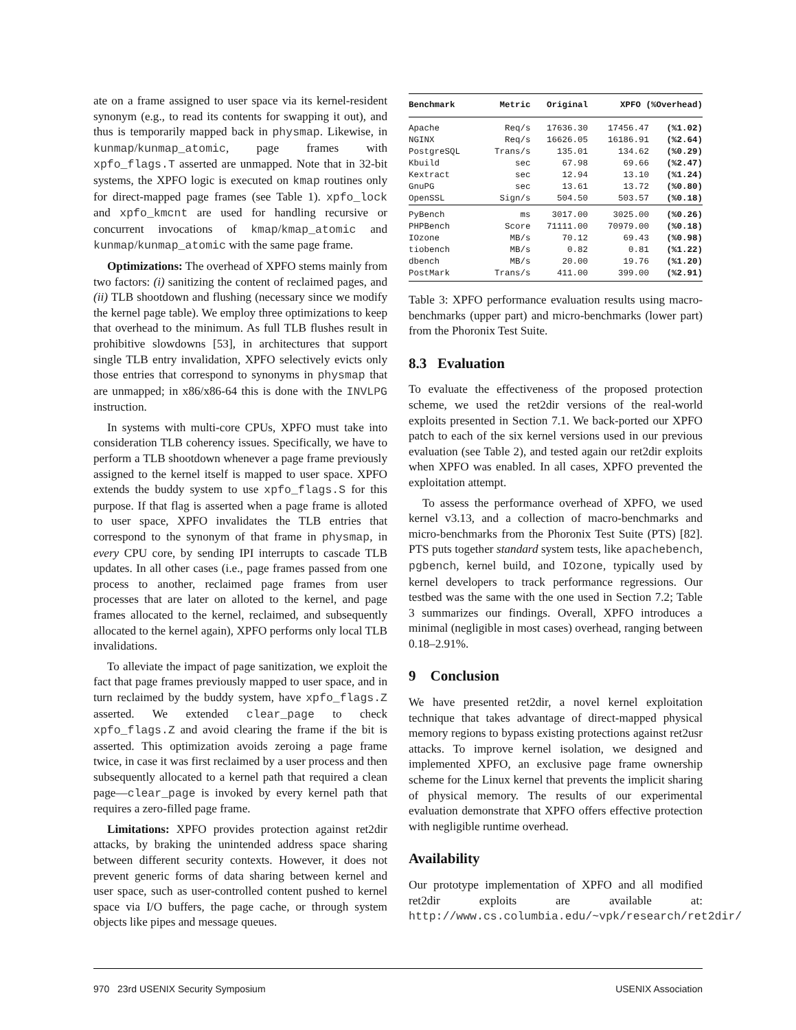ate on a frame assigned to user space via its kernel-resident synonym (e.g., to read its contents for swapping it out), and thus is temporarily mapped back in physmap. Likewise, in kunmap/kunmap_atomic, page frames with xpfo_flags.T asserted are unmapped. Note that in 32-bit systems, the XPFO logic is executed on kmap routines only for direct-mapped page frames (see Table 1). xpfo_lock and xpfo_kmcnt are used for handling recursive or concurrent invocations of kmap/kmap_atomic and kunmap/kunmap_atomic with the same page frame.
Optimizations: The overhead of XPFO stems mainly from two factors: (i) sanitizing the content of reclaimed pages, and (ii) TLB shootdown and flushing (necessary since we modify the kernel page table). We employ three optimizations to keep that overhead to the minimum. As full TLB flushes result in prohibitive slowdowns [53], in architectures that support single TLB entry invalidation, XPFO selectively evicts only those entries that correspond to synonyms in physmap that are unmapped; in x86/x86-64 this is done with the INVLPG instruction.
In systems with multi-core CPUs, XPFO must take into consideration TLB coherency issues. Specifically, we have to perform a TLB shootdown whenever a page frame previously assigned to the kernel itself is mapped to user space. XPFO extends the buddy system to use xpfo_flags.S for this purpose. If that flag is asserted when a page frame is alloted to user space, XPFO invalidates the TLB entries that correspond to the synonym of that frame in physmap, in every CPU core, by sending IPI interrupts to cascade TLB updates. In all other cases (i.e., page frames passed from one process to another, reclaimed page frames from user processes that are later on alloted to the kernel, and page frames allocated to the kernel, reclaimed, and subsequently allocated to the kernel again), XPFO performs only local TLB invalidations.
To alleviate the impact of page sanitization, we exploit the fact that page frames previously mapped to user space, and in turn reclaimed by the buddy system, have xpfo_flags.Z asserted. We extended clear_page to check xpfo_flags.Z and avoid clearing the frame if the bit is asserted. This optimization avoids zeroing a page frame twice, in case it was first reclaimed by a user process and then subsequently allocated to a kernel path that required a clean page—clear_page is invoked by every kernel path that requires a zero-filled page frame.
Limitations: XPFO provides protection against ret2dir attacks, by braking the unintended address space sharing between different security contexts. However, it does not prevent generic forms of data sharing between kernel and user space, such as user-controlled content pushed to kernel space via I/O buffers, the page cache, or through system objects like pipes and message queues.
| Benchmark | Metric | Original | XPFO (%Overhead) | |
| --- | --- | --- | --- | --- |
| Apache | Req/s | 17636.30 | 17456.47 | (%1.02) |
| NGINX | Req/s | 16626.05 | 16186.91 | (%2.64) |
| PostgreSQL | Trans/s | 135.01 | 134.62 | (%0.29) |
| Kbuild | sec | 67.98 | 69.66 | (%2.47) |
| Kextract | sec | 12.94 | 13.10 | (%1.24) |
| GnuPG | sec | 13.61 | 13.72 | (%0.80) |
| OpenSSL | Sign/s | 504.50 | 503.57 | (%0.18) |
| PyBench | ms | 3017.00 | 3025.00 | (%0.26) |
| PHPBench | Score | 71111.00 | 70979.00 | (%0.18) |
| IOzone | MB/s | 70.12 | 69.43 | (%0.98) |
| tiobench | MB/s | 0.82 | 0.81 | (%1.22) |
| dbench | MB/s | 20.00 | 19.76 | (%1.20) |
| PostMark | Trans/s | 411.00 | 399.00 | (%2.91) |
Table 3: XPFO performance evaluation results using macro-benchmarks (upper part) and micro-benchmarks (lower part) from the Phoronix Test Suite.
8.3 Evaluation
To evaluate the effectiveness of the proposed protection scheme, we used the ret2dir versions of the real-world exploits presented in Section 7.1. We back-ported our XPFO patch to each of the six kernel versions used in our previous evaluation (see Table 2), and tested again our ret2dir exploits when XPFO was enabled. In all cases, XPFO prevented the exploitation attempt.
To assess the performance overhead of XPFO, we used kernel v3.13, and a collection of macro-benchmarks and micro-benchmarks from the Phoronix Test Suite (PTS) [82]. PTS puts together standard system tests, like apachebench, pgbench, kernel build, and IOzone, typically used by kernel developers to track performance regressions. Our testbed was the same with the one used in Section 7.2; Table 3 summarizes our findings. Overall, XPFO introduces a minimal (negligible in most cases) overhead, ranging between 0.18–2.91%.
9 Conclusion
We have presented ret2dir, a novel kernel exploitation technique that takes advantage of direct-mapped physical memory regions to bypass existing protections against ret2usr attacks. To improve kernel isolation, we designed and implemented XPFO, an exclusive page frame ownership scheme for the Linux kernel that prevents the implicit sharing of physical memory. The results of our experimental evaluation demonstrate that XPFO offers effective protection with negligible runtime overhead.
Availability
Our prototype implementation of XPFO and all modified ret2dir exploits are available at: http://www.cs.columbia.edu/~vpk/research/ret2dir/
970 23rd USENIX Security Symposium USENIX Association